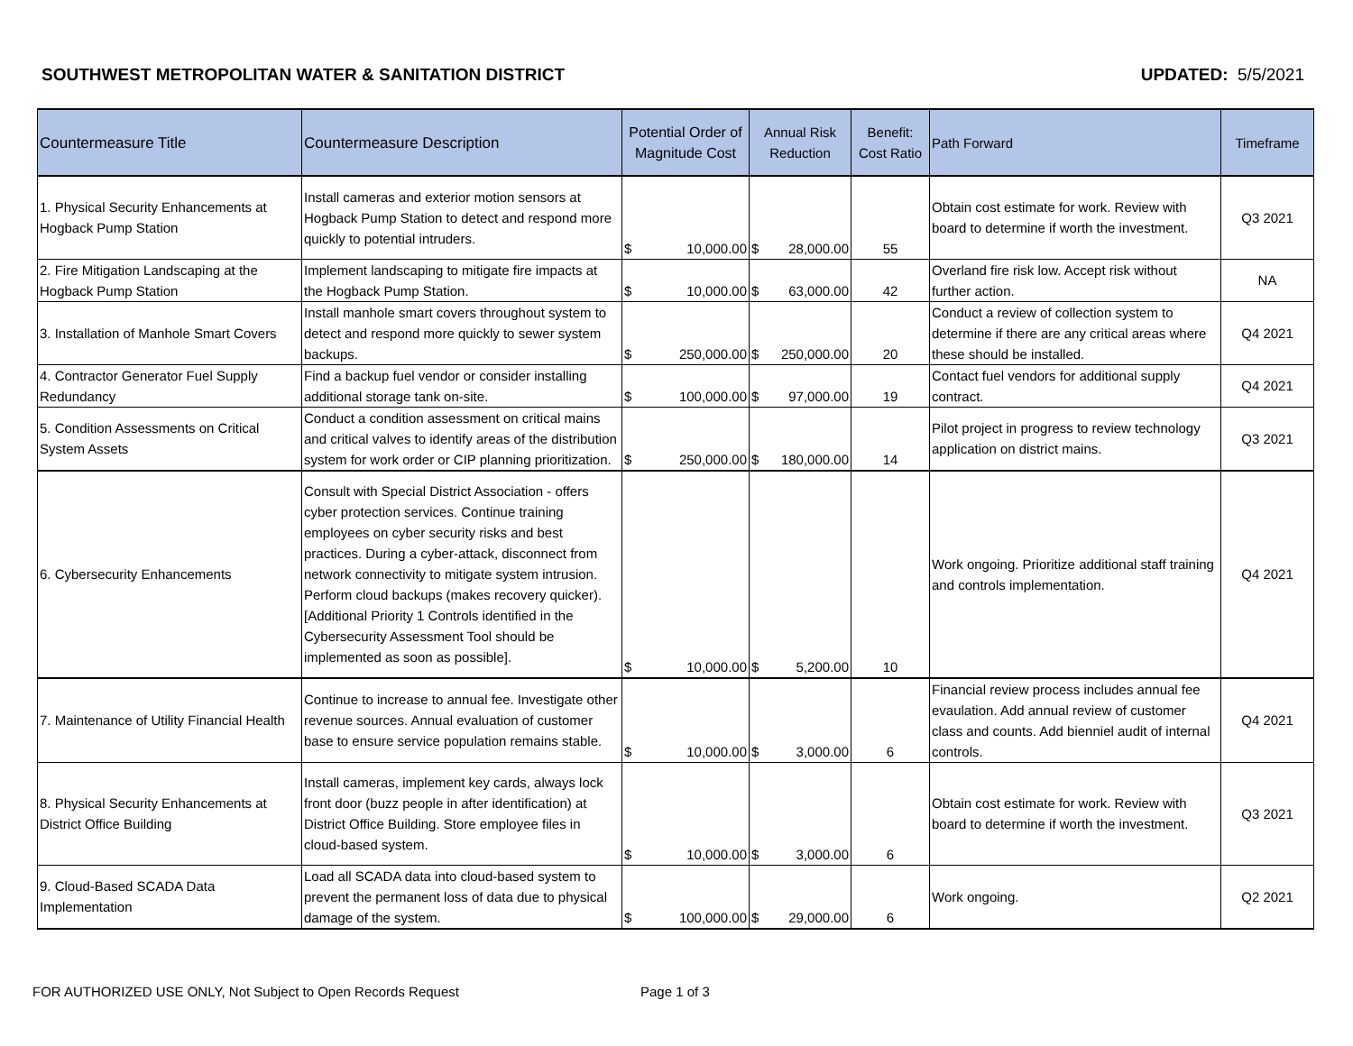SOUTHWEST METROPOLITAN WATER & SANITATION DISTRICT
UPDATED: 5/5/2021
| Countermeasure Title | Countermeasure Description | Potential Order of Magnitude Cost | Annual Risk Reduction | Benefit: Cost Ratio | Path Forward | Timeframe |
| --- | --- | --- | --- | --- | --- | --- |
| 1. Physical Security Enhancements at Hogback Pump Station | Install cameras and exterior motion sensors at Hogback Pump Station to detect and respond more quickly to potential intruders. | $ 10,000.00 | $ 28,000.00 | 55 | Obtain cost estimate for work. Review with board to determine if worth the investment. | Q3 2021 |
| 2. Fire Mitigation Landscaping at the Hogback Pump Station | Implement landscaping to mitigate fire impacts at the Hogback Pump Station. | $ 10,000.00 | $ 63,000.00 | 42 | Overland fire risk low. Accept risk without further action. | NA |
| 3. Installation of Manhole Smart Covers | Install manhole smart covers throughout system to detect and respond more quickly to sewer system backups. | $ 250,000.00 | $ 250,000.00 | 20 | Conduct a review of collection system to determine if there are any critical areas where these should be installed. | Q4 2021 |
| 4. Contractor Generator Fuel Supply Redundancy | Find a backup fuel vendor or consider installing additional storage tank on-site. | $ 100,000.00 | $ 97,000.00 | 19 | Contact fuel vendors for additional supply contract. | Q4 2021 |
| 5. Condition Assessments on Critical System Assets | Conduct a condition assessment on critical mains and critical valves to identify areas of the distribution system for work order or CIP planning prioritization. | $ 250,000.00 | $ 180,000.00 | 14 | Pilot project in progress to review technology application on district mains. | Q3 2021 |
| 6. Cybersecurity Enhancements | Consult with Special District Association - offers cyber protection services. Continue training employees on cyber security risks and best practices. During a cyber-attack, disconnect from network connectivity to mitigate system intrusion. Perform cloud backups (makes recovery quicker). [Additional Priority 1 Controls identified in the Cybersecurity Assessment Tool should be implemented as soon as possible]. | $ 10,000.00 | $ 5,200.00 | 10 | Work ongoing. Prioritize additional staff training and controls implementation. | Q4 2021 |
| 7. Maintenance of Utility Financial Health | Continue to increase to annual fee. Investigate other revenue sources. Annual evaluation of customer base to ensure service population remains stable. | $ 10,000.00 | $ 3,000.00 | 6 | Financial review process includes annual fee evaulation. Add annual review of customer class and counts. Add bienniel audit of internal controls. | Q4 2021 |
| 8. Physical Security Enhancements at District Office Building | Install cameras, implement key cards, always lock front door (buzz people in after identification) at District Office Building. Store employee files in cloud-based system. | $ 10,000.00 | $ 3,000.00 | 6 | Obtain cost estimate for work. Review with board to determine if worth the investment. | Q3 2021 |
| 9. Cloud-Based SCADA Data Implementation | Load all SCADA data into cloud-based system to prevent the permanent loss of data due to physical damage of the system. | $ 100,000.00 | $ 29,000.00 | 6 | Work ongoing. | Q2 2021 |
FOR AUTHORIZED USE ONLY, Not Subject to Open Records Request Page 1 of 3